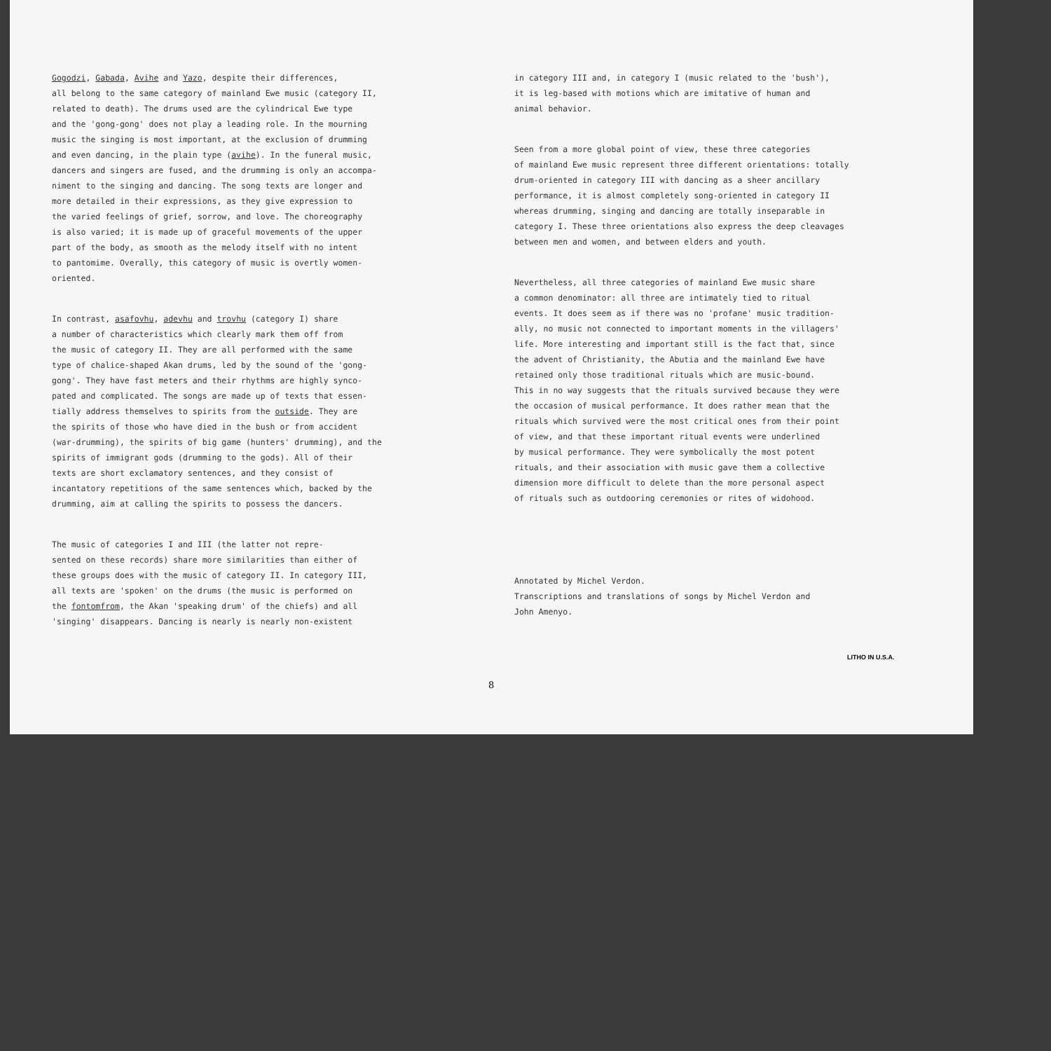Gogodzi, Gabada, Avihe and Yazo, despite their differences, all belong to the same category of mainland Ewe music (category II, related to death). The drums used are the cylindrical Ewe type and the 'gong-gong' does not play a leading role. In the mourning music the singing is most important, at the exclusion of drumming and even dancing, in the plain type (avihe). In the funeral music, dancers and singers are fused, and the drumming is only an accompa- niment to the singing and dancing. The song texts are longer and more detailed in their expressions, as they give expression to the varied feelings of grief, sorrow, and love. The choreography is also varied; it is made up of graceful movements of the upper part of the body, as smooth as the melody itself with no intent to pantomime. Overally, this category of music is overtly women- oriented.
In contrast, asafovhu, adevhu and trovhu (category I) share a number of characteristics which clearly mark them off from the music of category II. They are all performed with the same type of chalice-shaped Akan drums, led by the sound of the 'gong- gong'. They have fast meters and their rhythms are highly synco- pated and complicated. The songs are made up of texts that essen- tially address themselves to spirits from the outside. They are the spirits of those who have died in the bush or from accident (war-drumming), the spirits of big game (hunters' drumming), and the spirits of immigrant gods (drumming to the gods). All of their texts are short exclamatory sentences, and they consist of incantatory repetitions of the same sentences which, backed by the drumming, aim at calling the spirits to possess the dancers.
The music of categories I and III (the latter not repre- sented on these records) share more similarities than either of these groups does with the music of category II. In category III, all texts are 'spoken' on the drums (the music is performed on the fontomfrom, the Akan 'speaking drum' of the chiefs) and all 'singing' disappears. Dancing is nearly is nearly non-existent
in category III and, in category I (music related to the 'bush'), it is leg-based with motions which are imitative of human and animal behavior.
Seen from a more global point of view, these three categories of mainland Ewe music represent three different orientations: totally drum-oriented in category III with dancing as a sheer ancillary performance, it is almost completely song-oriented in category II whereas drumming, singing and dancing are totally inseparable in category I. These three orientations also express the deep cleavages between men and women, and between elders and youth.
Nevertheless, all three categories of mainland Ewe music share a common denominator: all three are intimately tied to ritual events. It does seem as if there was no 'profane' music tradition- ally, no music not connected to important moments in the villagers' life. More interesting and important still is the fact that, since the advent of Christianity, the Abutia and the mainland Ewe have retained only those traditional rituals which are music-bound. This in no way suggests that the rituals survived because they were the occasion of musical performance. It does rather mean that the rituals which survived were the most critical ones from their point of view, and that these important ritual events were underlined by musical performance. They were symbolically the most potent rituals, and their association with music gave them a collective dimension more difficult to delete than the more personal aspect of rituals such as outdooring ceremonies or rites of widohood.
Annotated by Michel Verdon. Transcriptions and translations of songs by Michel Verdon and John Amenyo.
LITHO IN U.S.A.
8